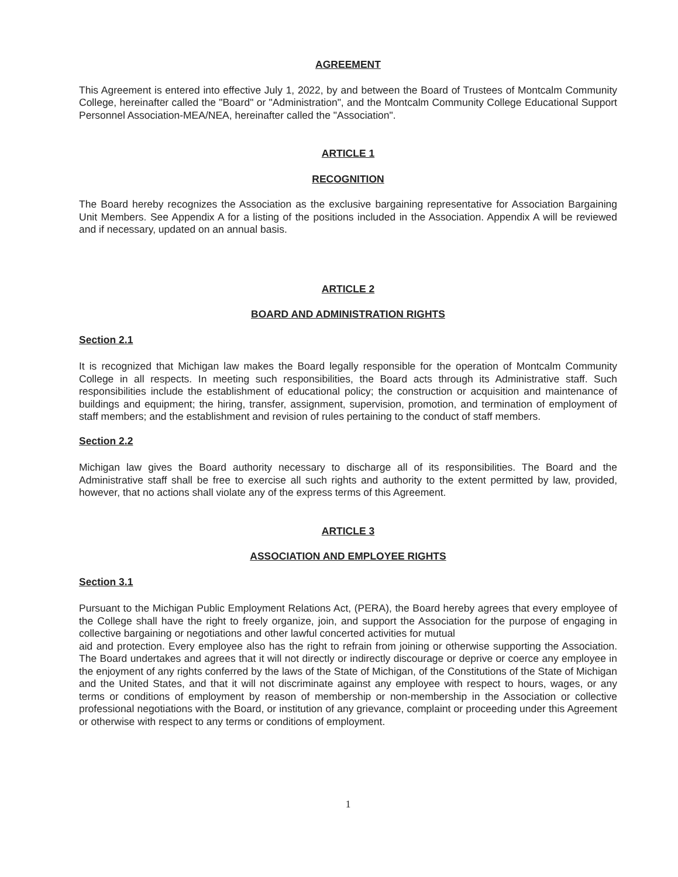AGREEMENT
This Agreement is entered into effective July 1, 2022, by and between the Board of Trustees of Montcalm Community College, hereinafter called the "Board" or "Administration", and the Montcalm Community College Educational Support Personnel Association-MEA/NEA, hereinafter called the "Association".
ARTICLE 1
RECOGNITION
The Board hereby recognizes the Association as the exclusive bargaining representative for Association Bargaining Unit Members. See Appendix A for a listing of the positions included in the Association. Appendix A will be reviewed and if necessary, updated on an annual basis.
ARTICLE 2
BOARD AND ADMINISTRATION RIGHTS
Section 2.1
It is recognized that Michigan law makes the Board legally responsible for the operation of Montcalm Community College in all respects. In meeting such responsibilities, the Board acts through its Administrative staff. Such responsibilities include the establishment of educational policy; the construction or acquisition and maintenance of buildings and equipment; the hiring, transfer, assignment, supervision, promotion, and termination of employment of staff members; and the establishment and revision of rules pertaining to the conduct of staff members.
Section 2.2
Michigan law gives the Board authority necessary to discharge all of its responsibilities. The Board and the Administrative staff shall be free to exercise all such rights and authority to the extent permitted by law, provided, however, that no actions shall violate any of the express terms of this Agreement.
ARTICLE 3
ASSOCIATION AND EMPLOYEE RIGHTS
Section 3.1
Pursuant to the Michigan Public Employment Relations Act, (PERA), the Board hereby agrees that every employee of the College shall have the right to freely organize, join, and support the Association for the purpose of engaging in collective bargaining or negotiations and other lawful concerted activities for mutual
aid and protection. Every employee also has the right to refrain from joining or otherwise supporting the Association. The Board undertakes and agrees that it will not directly or indirectly discourage or deprive or coerce any employee in the enjoyment of any rights conferred by the laws of the State of Michigan, of the Constitutions of the State of Michigan and the United States, and that it will not discriminate against any employee with respect to hours, wages, or any terms or conditions of employment by reason of membership or non-membership in the Association or collective professional negotiations with the Board, or institution of any grievance, complaint or proceeding under this Agreement or otherwise with respect to any terms or conditions of employment.
1